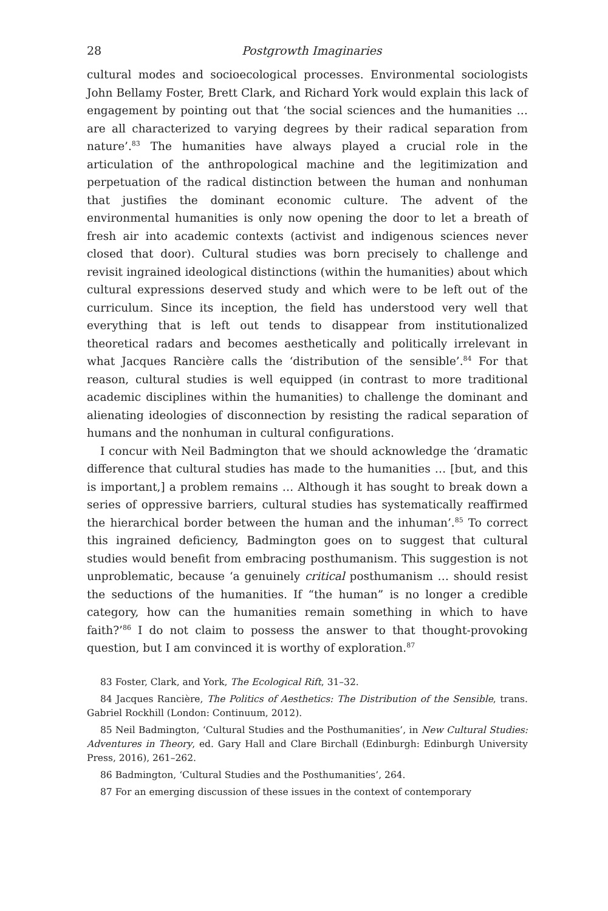28 Postgrowth Imaginaries
cultural modes and socioecological processes. Environmental sociologists John Bellamy Foster, Brett Clark, and Richard York would explain this lack of engagement by pointing out that ‘the social sciences and the humanities … are all characterized to varying degrees by their radical separation from nature’.<sup>83</sup> The humanities have always played a crucial role in the articulation of the anthropological machine and the legitimization and perpetuation of the radical distinction between the human and nonhuman that justifies the dominant economic culture. The advent of the environmental humanities is only now opening the door to let a breath of fresh air into academic contexts (activist and indigenous sciences never closed that door). Cultural studies was born precisely to challenge and revisit ingrained ideological distinctions (within the humanities) about which cultural expressions deserved study and which were to be left out of the curriculum. Since its inception, the field has understood very well that everything that is left out tends to disappear from institutionalized theoretical radars and becomes aesthetically and politically irrelevant in what Jacques Rancière calls the ‘distribution of the sensible’.<sup>84</sup> For that reason, cultural studies is well equipped (in contrast to more traditional academic disciplines within the humanities) to challenge the dominant and alienating ideologies of disconnection by resisting the radical separation of humans and the nonhuman in cultural configurations.
I concur with Neil Badmington that we should acknowledge the ‘dramatic difference that cultural studies has made to the humanities … [but, and this is important,] a problem remains … Although it has sought to break down a series of oppressive barriers, cultural studies has systematically reaffirmed the hierarchical border between the human and the inhuman’.<sup>85</sup> To correct this ingrained deficiency, Badmington goes on to suggest that cultural studies would benefit from embracing posthumanism. This suggestion is not unproblematic, because ‘a genuinely critical posthumanism … should resist the seductions of the humanities. If “the human” is no longer a credible category, how can the humanities remain something in which to have faith?’<sup>86</sup> I do not claim to possess the answer to that thought-provoking question, but I am convinced it is worthy of exploration.<sup>87</sup>
83 Foster, Clark, and York, The Ecological Rift, 31–32.
84 Jacques Rancière, The Politics of Aesthetics: The Distribution of the Sensible, trans. Gabriel Rockhill (London: Continuum, 2012).
85 Neil Badmington, ‘Cultural Studies and the Posthumanities’, in New Cultural Studies: Adventures in Theory, ed. Gary Hall and Clare Birchall (Edinburgh: Edinburgh University Press, 2016), 261–262.
86 Badmington, ‘Cultural Studies and the Posthumanities’, 264.
87 For an emerging discussion of these issues in the context of contemporary